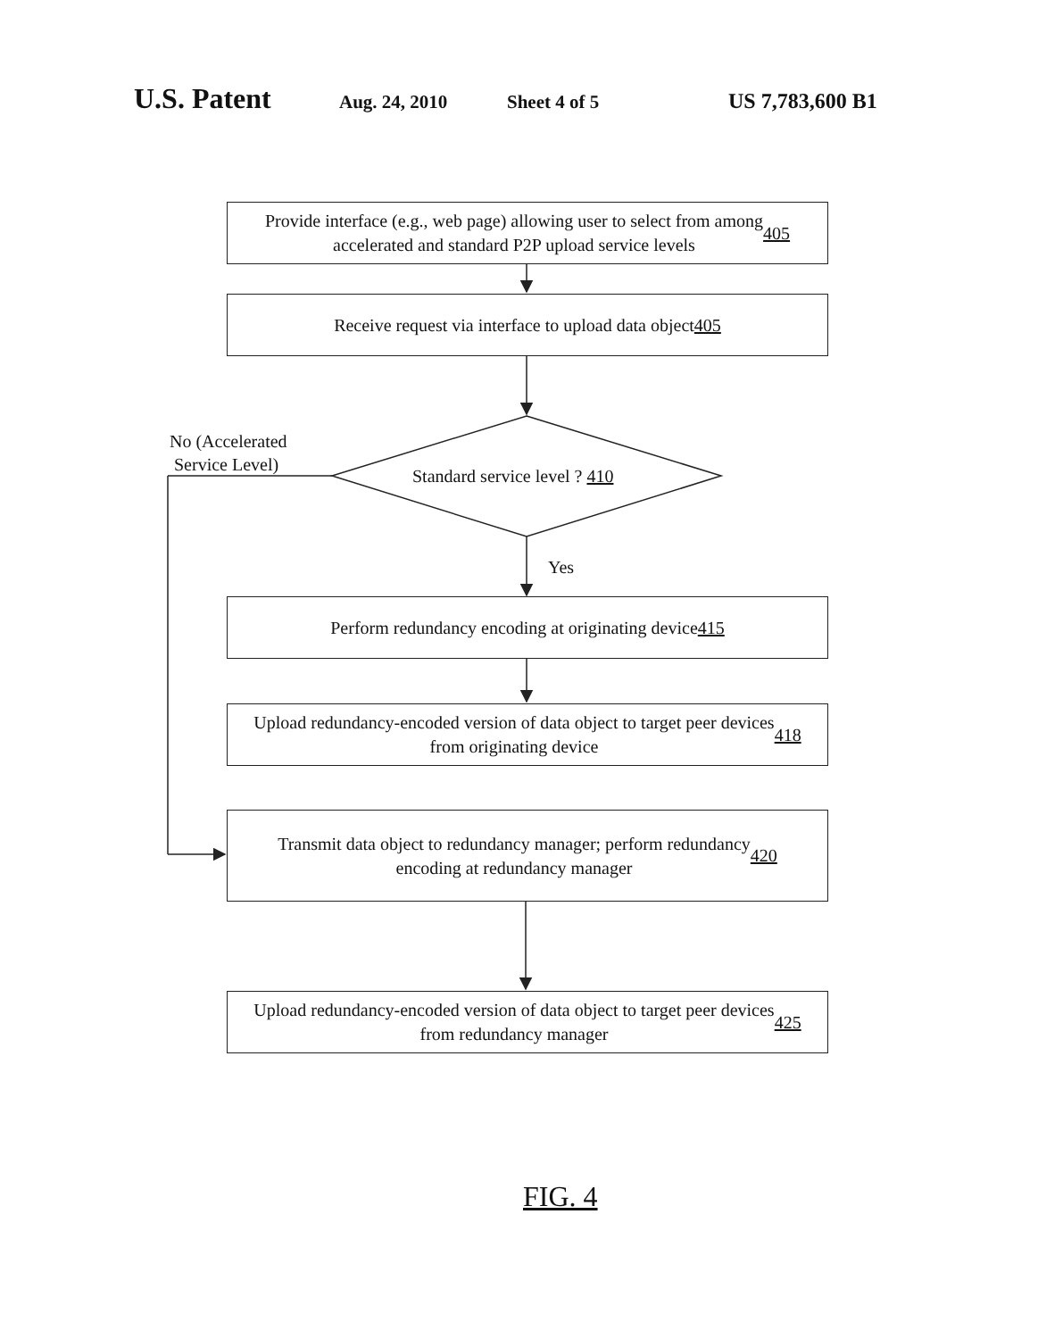U.S. Patent Aug. 24, 2010 Sheet 4 of 5 US 7,783,600 B1
Provide interface (e.g., web page) allowing user to select from among
accelerated and standard P2P upload service levels 405
Receive request via interface to upload data object 405
No (Accelerated
Service Level)
Standard service level ? 410
Yes
Perform redundancy encoding at originating device 415
Upload redundancy-encoded version of data object to target peer devices
from originating device 418
Transmit data object to redundancy manager; perform redundancy
encoding at redundancy manager 420
Upload redundancy-encoded version of data object to target peer devices
from redundancy manager 425
FIG. 4